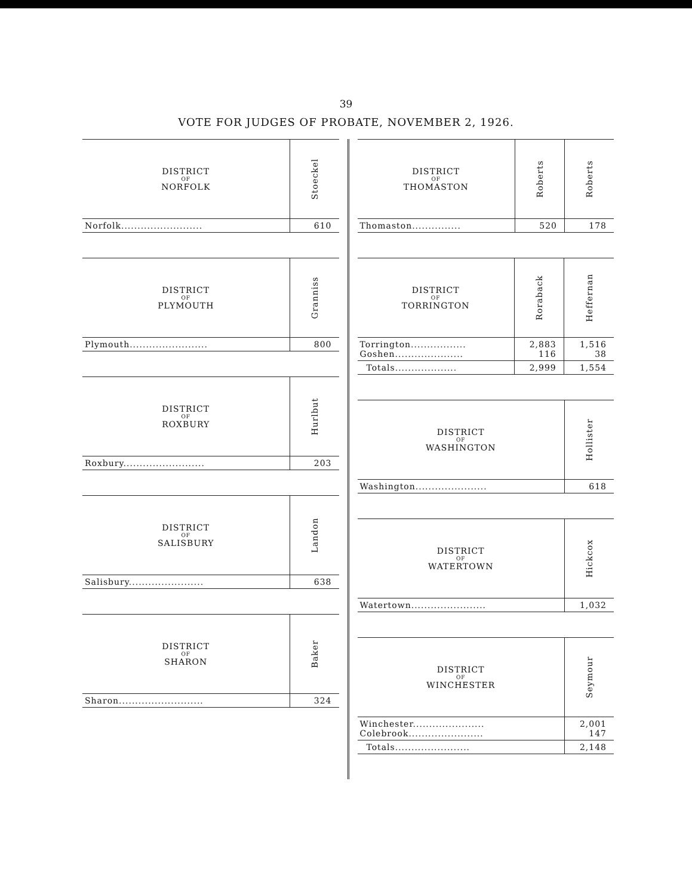39
VOTE FOR JUDGES OF PROBATE, NOVEMBER 2, 1926.
| DISTRICT OF NORFOLK | Stoeckel |
| --- | --- |
| Norfolk......................... | 610 |
| DISTRICT OF PLYMOUTH | Granniss |
| --- | --- |
| Plymouth........................ | 800 |
| DISTRICT OF ROXBURY | Hurlbut |
| --- | --- |
| Roxbury......................... | 203 |
| DISTRICT OF SALISBURY | Landon |
| --- | --- |
| Salisbury....................... | 638 |
| DISTRICT OF SHARON | Baker |
| --- | --- |
| Sharon.......................... | 324 |
| DISTRICT OF THOMASTON | Roberts | Roberts |
| --- | --- | --- |
| Thomaston............... | 520 | 178 |
| DISTRICT OF TORRINGTON | Roraback | Heffernan |
| --- | --- | --- |
| Torrington................. Goshen..................... | 2,883 116 | 1,516 38 |
| Totals................... | 2,999 | 1,554 |
| DISTRICT OF WASHINGTON | Hollister |
| --- | --- |
| Washington...................... | 618 |
| DISTRICT OF WATERTOWN | Hickcox |
| --- | --- |
| Watertown....................... | 1,032 |
| DISTRICT OF WINCHESTER | Seymour |
| --- | --- |
| Winchester...................... Colebrook....................... | 2,001 147 |
| Totals....................... | 2,148 |